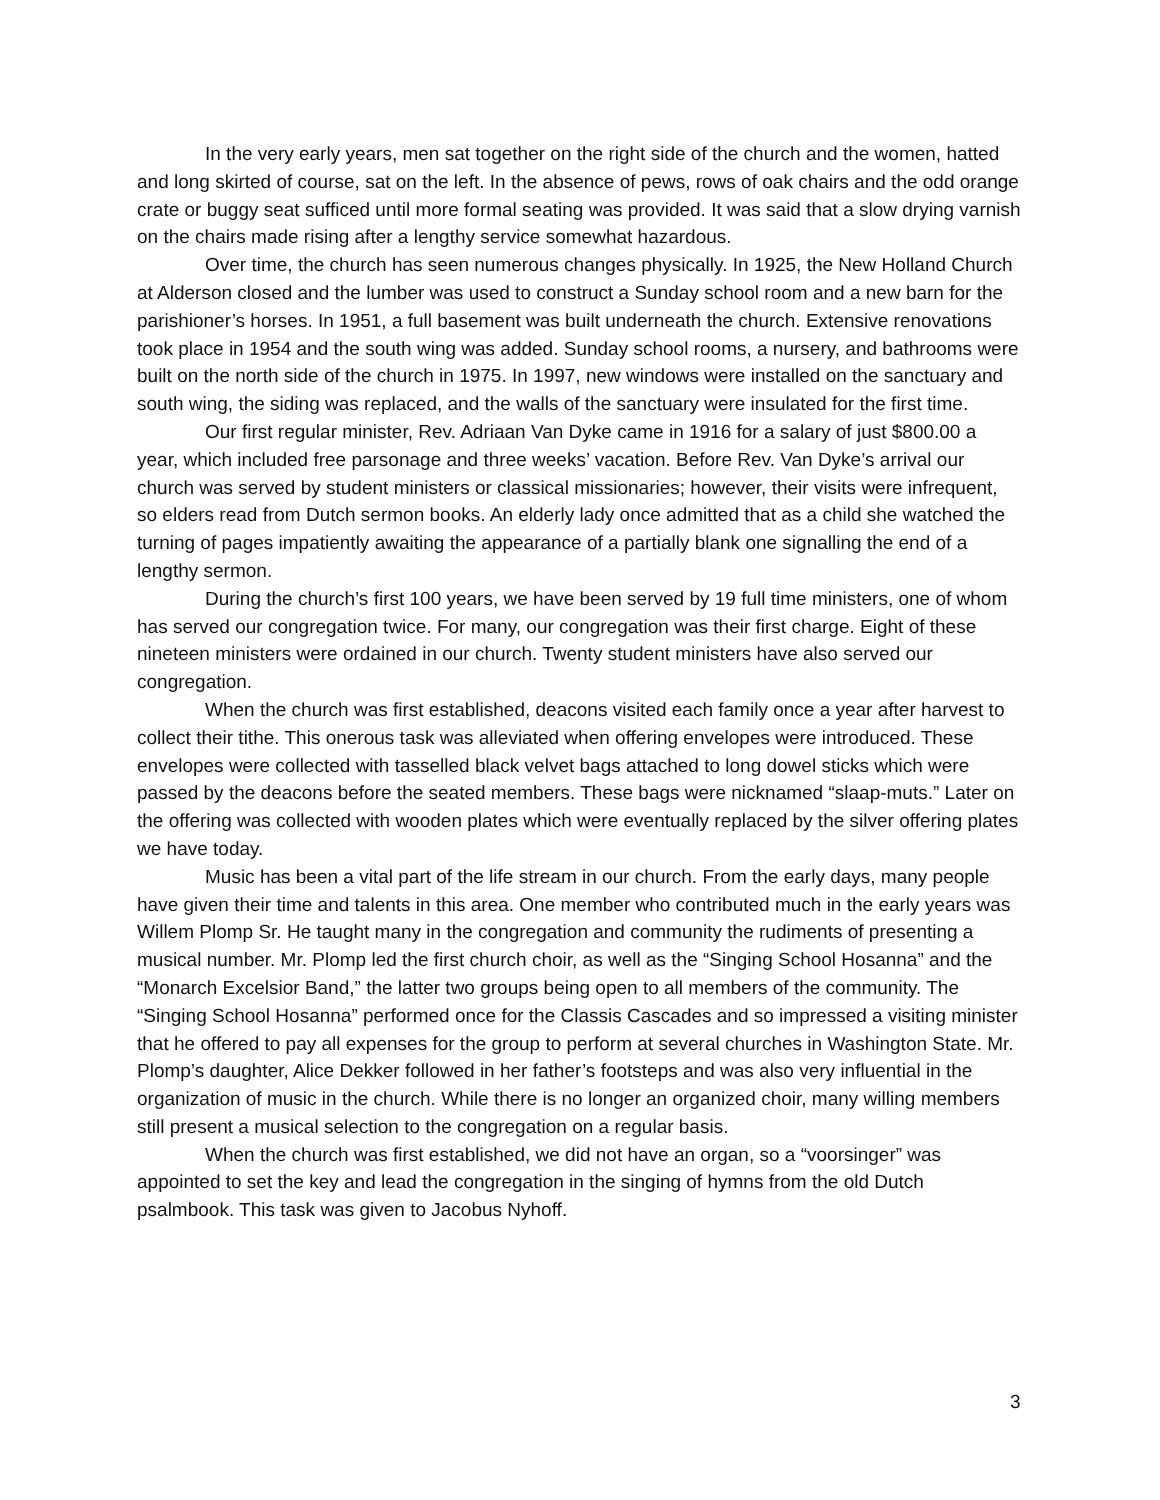In the very early years, men sat together on the right side of the church and the women, hatted and long skirted of course, sat on the left. In the absence of pews, rows of oak chairs and the odd orange crate or buggy seat sufficed until more formal seating was provided. It was said that a slow drying varnish on the chairs made rising after a lengthy service somewhat hazardous.
Over time, the church has seen numerous changes physically. In 1925, the New Holland Church at Alderson closed and the lumber was used to construct a Sunday school room and a new barn for the parishioner’s horses. In 1951, a full basement was built underneath the church. Extensive renovations took place in 1954 and the south wing was added. Sunday school rooms, a nursery, and bathrooms were built on the north side of the church in 1975. In 1997, new windows were installed on the sanctuary and south wing, the siding was replaced, and the walls of the sanctuary were insulated for the first time.
Our first regular minister, Rev. Adriaan Van Dyke came in 1916 for a salary of just $800.00 a year, which included free parsonage and three weeks’ vacation. Before Rev. Van Dyke’s arrival our church was served by student ministers or classical missionaries; however, their visits were infrequent, so elders read from Dutch sermon books. An elderly lady once admitted that as a child she watched the turning of pages impatiently awaiting the appearance of a partially blank one signalling the end of a lengthy sermon.
During the church’s first 100 years, we have been served by 19 full time ministers, one of whom has served our congregation twice. For many, our congregation was their first charge. Eight of these nineteen ministers were ordained in our church. Twenty student ministers have also served our congregation.
When the church was first established, deacons visited each family once a year after harvest to collect their tithe. This onerous task was alleviated when offering envelopes were introduced. These envelopes were collected with tasselled black velvet bags attached to long dowel sticks which were passed by the deacons before the seated members. These bags were nicknamed “slaap-muts.” Later on the offering was collected with wooden plates which were eventually replaced by the silver offering plates we have today.
Music has been a vital part of the life stream in our church. From the early days, many people have given their time and talents in this area. One member who contributed much in the early years was Willem Plomp Sr. He taught many in the congregation and community the rudiments of presenting a musical number. Mr. Plomp led the first church choir, as well as the “Singing School Hosanna” and the “Monarch Excelsior Band,” the latter two groups being open to all members of the community. The “Singing School Hosanna” performed once for the Classis Cascades and so impressed a visiting minister that he offered to pay all expenses for the group to perform at several churches in Washington State. Mr. Plomp’s daughter, Alice Dekker followed in her father’s footsteps and was also very influential in the organization of music in the church. While there is no longer an organized choir, many willing members still present a musical selection to the congregation on a regular basis.
When the church was first established, we did not have an organ, so a “voorsinger” was appointed to set the key and lead the congregation in the singing of hymns from the old Dutch psalmbook. This task was given to Jacobus Nyhoff.
3